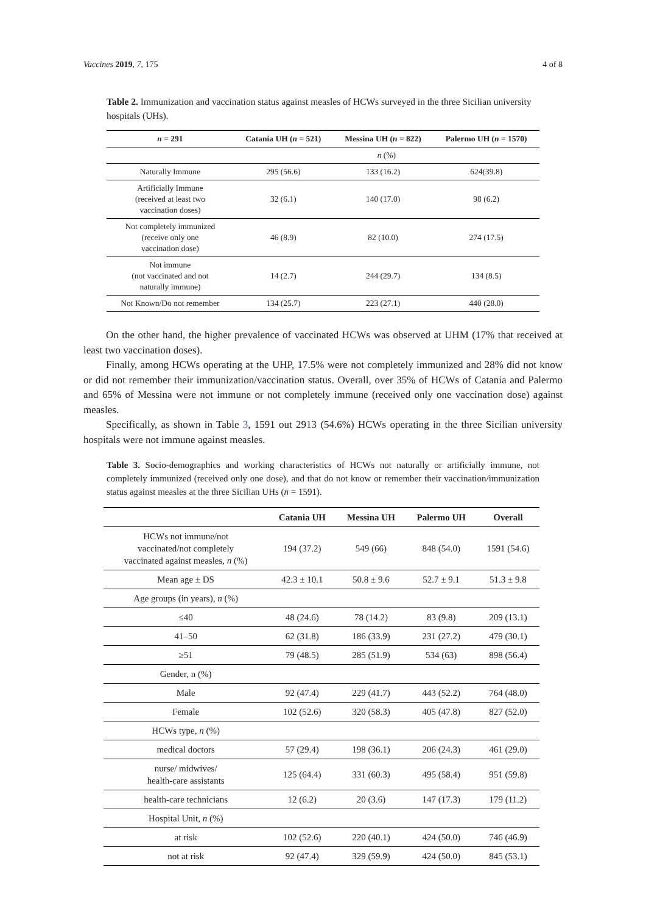Vaccines 2019, 7, 175 4 of 8
Table 2. Immunization and vaccination status against measles of HCWs surveyed in the three Sicilian university hospitals (UHs).
| n = 291 | Catania UH ( n = 521) | Messina UH ( n = 822) | Palermo UH ( n = 1570) |
| --- | --- | --- | --- |
| | n (%) | | |
| Naturally Immune | 295 (56.6) | 133 (16.2) | 624(39.8) |
| Artificially Immune (received at least two vaccination doses) | 32 (6.1) | 140 (17.0) | 98 (6.2) |
| Not completely immunized (receive only one vaccination dose) | 46 (8.9) | 82 (10.0) | 274 (17.5) |
| Not immune (not vaccinated and not naturally immune) | 14 (2.7) | 244 (29.7) | 134 (8.5) |
| Not Known/Do not remember | 134 (25.7) | 223 (27.1) | 440 (28.0) |
On the other hand, the higher prevalence of vaccinated HCWs was observed at UHM (17% that received at least two vaccination doses).
Finally, among HCWs operating at the UHP, 17.5% were not completely immunized and 28% did not know or did not remember their immunization/vaccination status. Overall, over 35% of HCWs of Catania and Palermo and 65% of Messina were not immune or not completely immune (received only one vaccination dose) against measles.
Specifically, as shown in Table 3, 1591 out 2913 (54.6%) HCWs operating in the three Sicilian university hospitals were not immune against measles.
Table 3. Socio-demographics and working characteristics of HCWs not naturally or artificially immune, not completely immunized (received only one dose), and that do not know or remember their vaccination/immunization status against measles at the three Sicilian UHs (n = 1591).
| | Catania UH | Messina UH | Palermo UH | Overall |
| --- | --- | --- | --- | --- |
| HCWs not immune/not vaccinated/not completely vaccinated against measles, n (%) | 194 (37.2) | 549 (66) | 848 (54.0) | 1591 (54.6) |
| Mean age ± DS | 42.3 ± 10.1 | 50.8 ± 9.6 | 52.7 ± 9.1 | 51.3 ± 9.8 |
| Age groups (in years), n (%) | | | | |
| ≤40 | 48 (24.6) | 78 (14.2) | 83 (9.8) | 209 (13.1) |
| 41–50 | 62 (31.8) | 186 (33.9) | 231 (27.2) | 479 (30.1) |
| ≥51 | 79 (48.5) | 285 (51.9) | 534 (63) | 898 (56.4) |
| Gender, n (%) | | | | |
| Male | 92 (47.4) | 229 (41.7) | 443 (52.2) | 764 (48.0) |
| Female | 102 (52.6) | 320 (58.3) | 405 (47.8) | 827 (52.0) |
| HCWs type, n (%) | | | | |
| medical doctors | 57 (29.4) | 198 (36.1) | 206 (24.3) | 461 (29.0) |
| nurse/ midwives/ health-care assistants | 125 (64.4) | 331 (60.3) | 495 (58.4) | 951 (59.8) |
| health-care technicians | 12 (6.2) | 20 (3.6) | 147 (17.3) | 179 (11.2) |
| Hospital Unit, n (%) | | | | |
| at risk | 102 (52.6) | 220 (40.1) | 424 (50.0) | 746 (46.9) |
| not at risk | 92 (47.4) | 329 (59.9) | 424 (50.0) | 845 (53.1) |